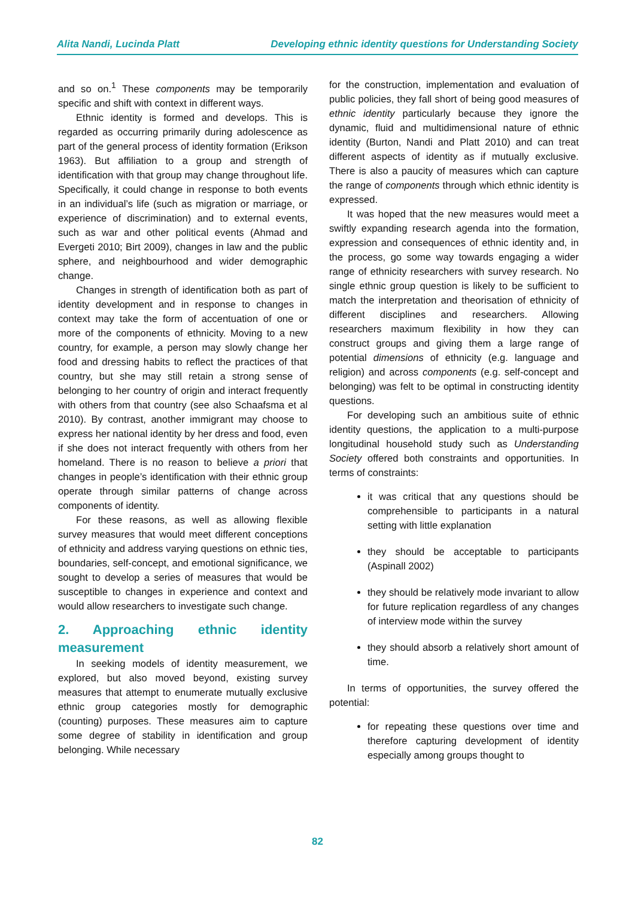Alita Nandi, Lucinda Platt Developing ethnic identity questions for Understanding Society
and so on.<sup>1</sup> These components may be temporarily specific and shift with context in different ways.
Ethnic identity is formed and develops. This is regarded as occurring primarily during adolescence as part of the general process of identity formation (Erikson 1963). But affiliation to a group and strength of identification with that group may change throughout life. Specifically, it could change in response to both events in an individual’s life (such as migration or marriage, or experience of discrimination) and to external events, such as war and other political events (Ahmad and Evergeti 2010; Birt 2009), changes in law and the public sphere, and neighbourhood and wider demographic change.
Changes in strength of identification both as part of identity development and in response to changes in context may take the form of accentuation of one or more of the components of ethnicity. Moving to a new country, for example, a person may slowly change her food and dressing habits to reflect the practices of that country, but she may still retain a strong sense of belonging to her country of origin and interact frequently with others from that country (see also Schaafsma et al 2010). By contrast, another immigrant may choose to express her national identity by her dress and food, even if she does not interact frequently with others from her homeland. There is no reason to believe a priori that changes in people’s identification with their ethnic group operate through similar patterns of change across components of identity.
For these reasons, as well as allowing flexible survey measures that would meet different conceptions of ethnicity and address varying questions on ethnic ties, boundaries, self-concept, and emotional significance, we sought to develop a series of measures that would be susceptible to changes in experience and context and would allow researchers to investigate such change.
2. Approaching ethnic identity measurement
In seeking models of identity measurement, we explored, but also moved beyond, existing survey measures that attempt to enumerate mutually exclusive ethnic group categories mostly for demographic (counting) purposes. These measures aim to capture some degree of stability in identification and group belonging. While necessary
for the construction, implementation and evaluation of public policies, they fall short of being good measures of ethnic identity particularly because they ignore the dynamic, fluid and multidimensional nature of ethnic identity (Burton, Nandi and Platt 2010) and can treat different aspects of identity as if mutually exclusive. There is also a paucity of measures which can capture the range of components through which ethnic identity is expressed.
It was hoped that the new measures would meet a swiftly expanding research agenda into the formation, expression and consequences of ethnic identity and, in the process, go some way towards engaging a wider range of ethnicity researchers with survey research. No single ethnic group question is likely to be sufficient to match the interpretation and theorisation of ethnicity of different disciplines and researchers. Allowing researchers maximum flexibility in how they can construct groups and giving them a large range of potential dimensions of ethnicity (e.g. language and religion) and across components (e.g. self-concept and belonging) was felt to be optimal in constructing identity questions.
For developing such an ambitious suite of ethnic identity questions, the application to a multi-purpose longitudinal household study such as Understanding Society offered both constraints and opportunities. In terms of constraints:
it was critical that any questions should be comprehensible to participants in a natural setting with little explanation
they should be acceptable to participants (Aspinall 2002)
they should be relatively mode invariant to allow for future replication regardless of any changes of interview mode within the survey
they should absorb a relatively short amount of time.
In terms of opportunities, the survey offered the potential:
for repeating these questions over time and therefore capturing development of identity especially among groups thought to
82